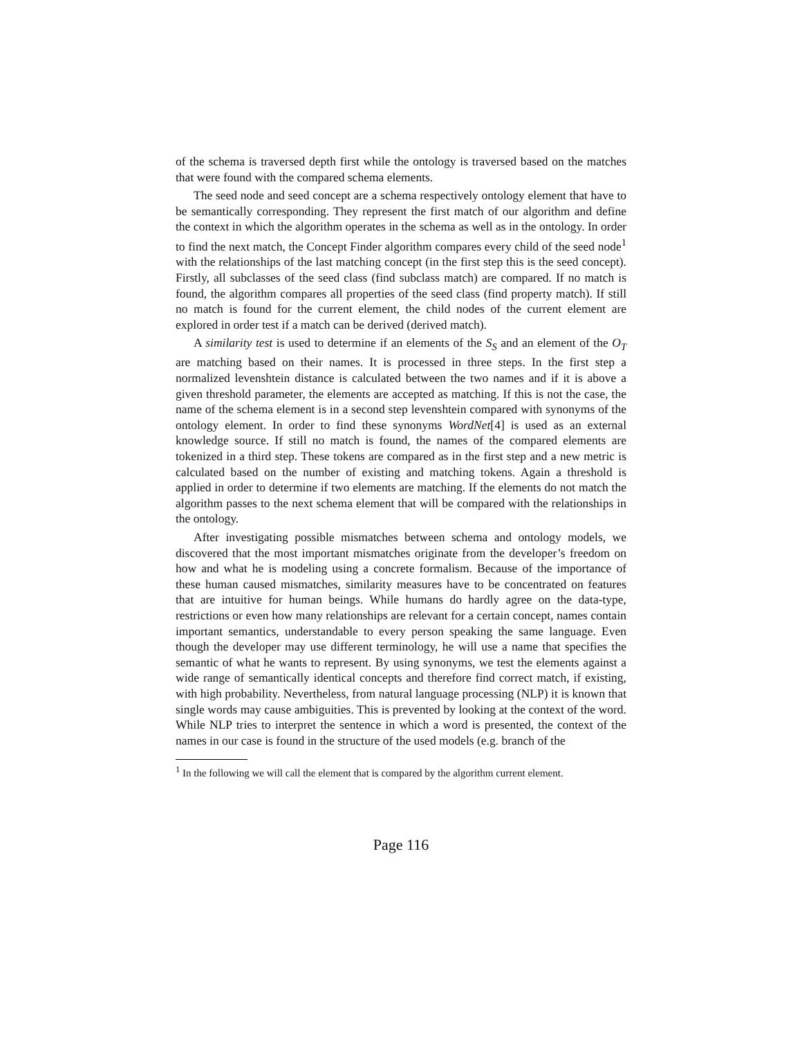of the schema is traversed depth first while the ontology is traversed based on the matches that were found with the compared schema elements.
The seed node and seed concept are a schema respectively ontology element that have to be semantically corresponding. They represent the first match of our algorithm and define the context in which the algorithm operates in the schema as well as in the ontology. In order to find the next match, the Concept Finder algorithm compares every child of the seed node<sup>1</sup> with the relationships of the last matching concept (in the first step this is the seed concept). Firstly, all subclasses of the seed class (find subclass match) are compared. If no match is found, the algorithm compares all properties of the seed class (find property match). If still no match is found for the current element, the child nodes of the current element are explored in order test if a match can be derived (derived match).
A similarity test is used to determine if an elements of the S<sub>S</sub> and an element of the O<sub>T</sub> are matching based on their names. It is processed in three steps. In the first step a normalized levenshtein distance is calculated between the two names and if it is above a given threshold parameter, the elements are accepted as matching. If this is not the case, the name of the schema element is in a second step levenshtein compared with synonyms of the ontology element. In order to find these synonyms WordNet[4] is used as an external knowledge source. If still no match is found, the names of the compared elements are tokenized in a third step. These tokens are compared as in the first step and a new metric is calculated based on the number of existing and matching tokens. Again a threshold is applied in order to determine if two elements are matching. If the elements do not match the algorithm passes to the next schema element that will be compared with the relationships in the ontology.
After investigating possible mismatches between schema and ontology models, we discovered that the most important mismatches originate from the developer’s freedom on how and what he is modeling using a concrete formalism. Because of the importance of these human caused mismatches, similarity measures have to be concentrated on features that are intuitive for human beings. While humans do hardly agree on the data-type, restrictions or even how many relationships are relevant for a certain concept, names contain important semantics, understandable to every person speaking the same language. Even though the developer may use different terminology, he will use a name that specifies the semantic of what he wants to represent. By using synonyms, we test the elements against a wide range of semantically identical concepts and therefore find correct match, if existing, with high probability. Nevertheless, from natural language processing (NLP) it is known that single words may cause ambiguities. This is prevented by looking at the context of the word. While NLP tries to interpret the sentence in which a word is presented, the context of the names in our case is found in the structure of the used models (e.g. branch of the
<sup>1</sup> In the following we will call the element that is compared by the algorithm current element.
Page 116